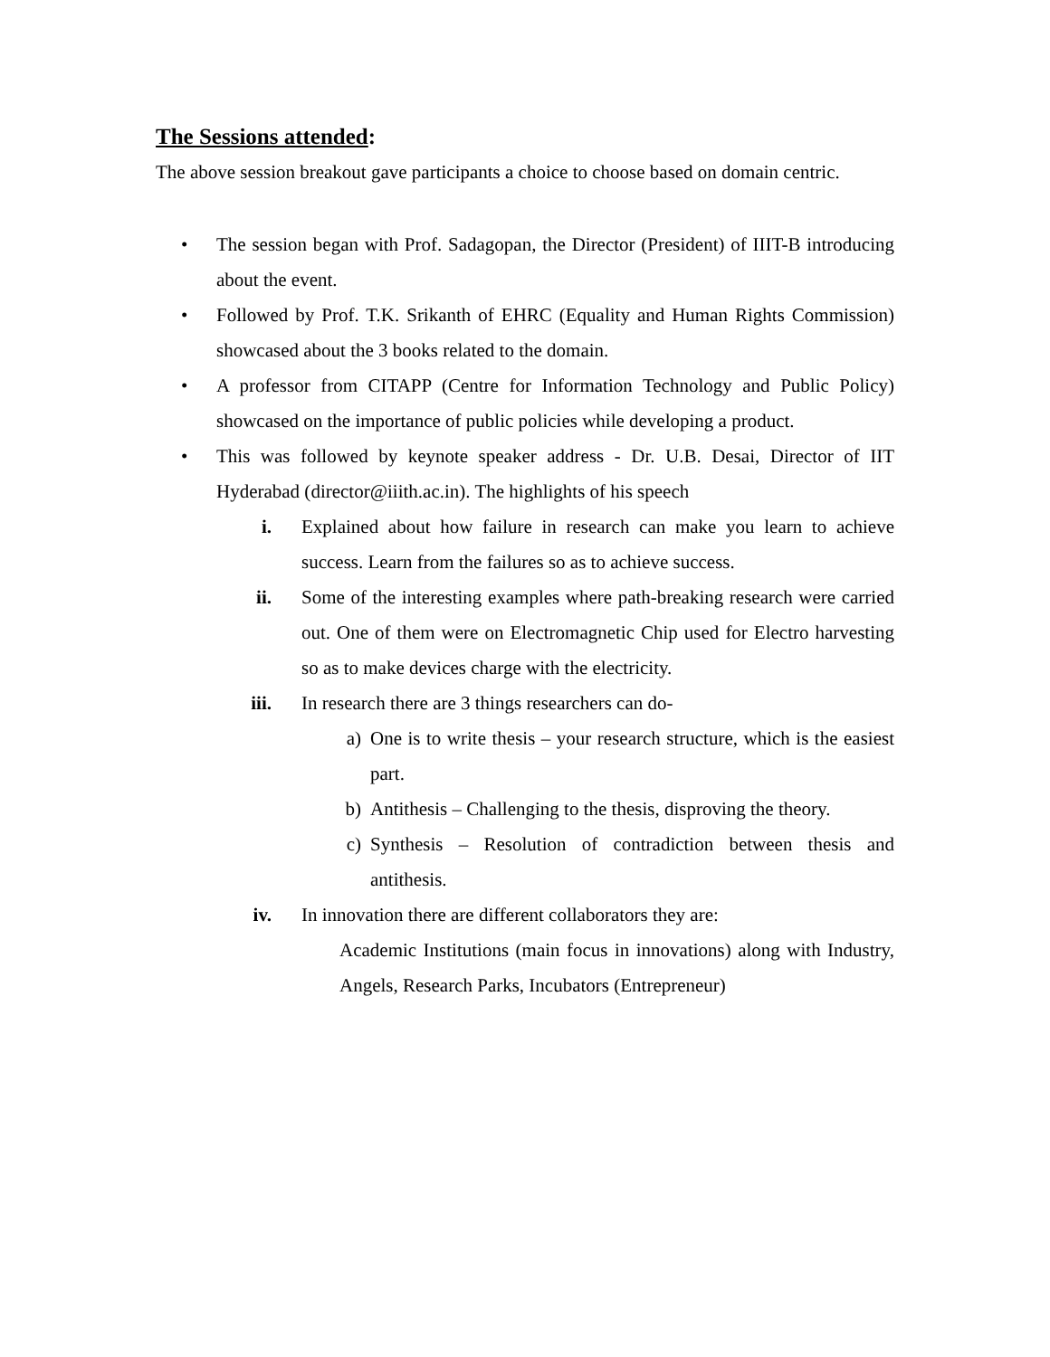The Sessions attended:
The above session breakout gave participants a choice to choose based on domain centric.
• The session began with Prof. Sadagopan, the Director (President) of IIIT-B introducing about the event.
• Followed by Prof. T.K. Srikanth of EHRC (Equality and Human Rights Commission) showcased about the 3 books related to the domain.
• A professor from CITAPP (Centre for Information Technology and Public Policy) showcased on the importance of public policies while developing a product.
• This was followed by keynote speaker address - Dr. U.B. Desai, Director of IIT Hyderabad (director@iiith.ac.in). The highlights of his speech
i. Explained about how failure in research can make you learn to achieve success. Learn from the failures so as to achieve success.
ii. Some of the interesting examples where path-breaking research were carried out. One of them were on Electromagnetic Chip used for Electro harvesting so as to make devices charge with the electricity.
iii. In research there are 3 things researchers can do-
a) One is to write thesis – your research structure, which is the easiest part.
b) Antithesis – Challenging to the thesis, disproving the theory.
c) Synthesis – Resolution of contradiction between thesis and antithesis.
iv. In innovation there are different collaborators they are:
Academic Institutions (main focus in innovations) along with Industry, Angels, Research Parks, Incubators (Entrepreneur)